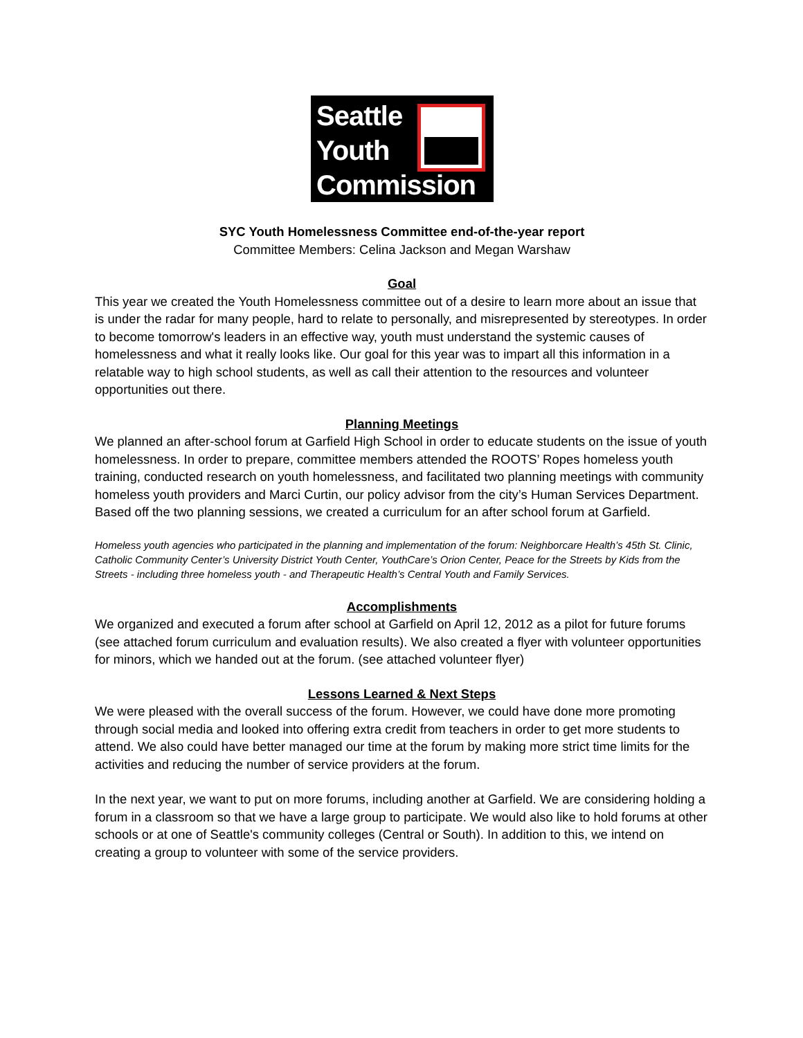Seattle
Youth
Commission
SYC Youth Homelessness Committee end-of-the-year report
Committee Members: Celina Jackson and Megan Warshaw
Goal
This year we created the Youth Homelessness committee out of a desire to learn more about an issue that is under the radar for many people, hard to relate to personally, and misrepresented by stereotypes. In order to become tomorrow's leaders in an effective way, youth must understand the systemic causes of homelessness and what it really looks like. Our goal for this year was to impart all this information in a relatable way to high school students, as well as call their attention to the resources and volunteer opportunities out there.
Planning Meetings
We planned an after-school forum at Garfield High School in order to educate students on the issue of youth homelessness. In order to prepare, committee members attended the ROOTS’ Ropes homeless youth training, conducted research on youth homelessness, and facilitated two planning meetings with community homeless youth providers and Marci Curtin, our policy advisor from the city’s Human Services Department. Based off the two planning sessions, we created a curriculum for an after school forum at Garfield.
Homeless youth agencies who participated in the planning and implementation of the forum: Neighborcare Health’s 45th St. Clinic, Catholic Community Center’s University District Youth Center, YouthCare’s Orion Center, Peace for the Streets by Kids from the Streets - including three homeless youth - and Therapeutic Health’s Central Youth and Family Services.
Accomplishments
We organized and executed a forum after school at Garfield on April 12, 2012 as a pilot for future forums (see attached forum curriculum and evaluation results). We also created a flyer with volunteer opportunities for minors, which we handed out at the forum. (see attached volunteer flyer)
Lessons Learned & Next Steps
We were pleased with the overall success of the forum. However, we could have done more promoting through social media and looked into offering extra credit from teachers in order to get more students to attend. We also could have better managed our time at the forum by making more strict time limits for the activities and reducing the number of service providers at the forum.
In the next year, we want to put on more forums, including another at Garfield. We are considering holding a forum in a classroom so that we have a large group to participate. We would also like to hold forums at other schools or at one of Seattle's community colleges (Central or South). In addition to this, we intend on creating a group to volunteer with some of the service providers.